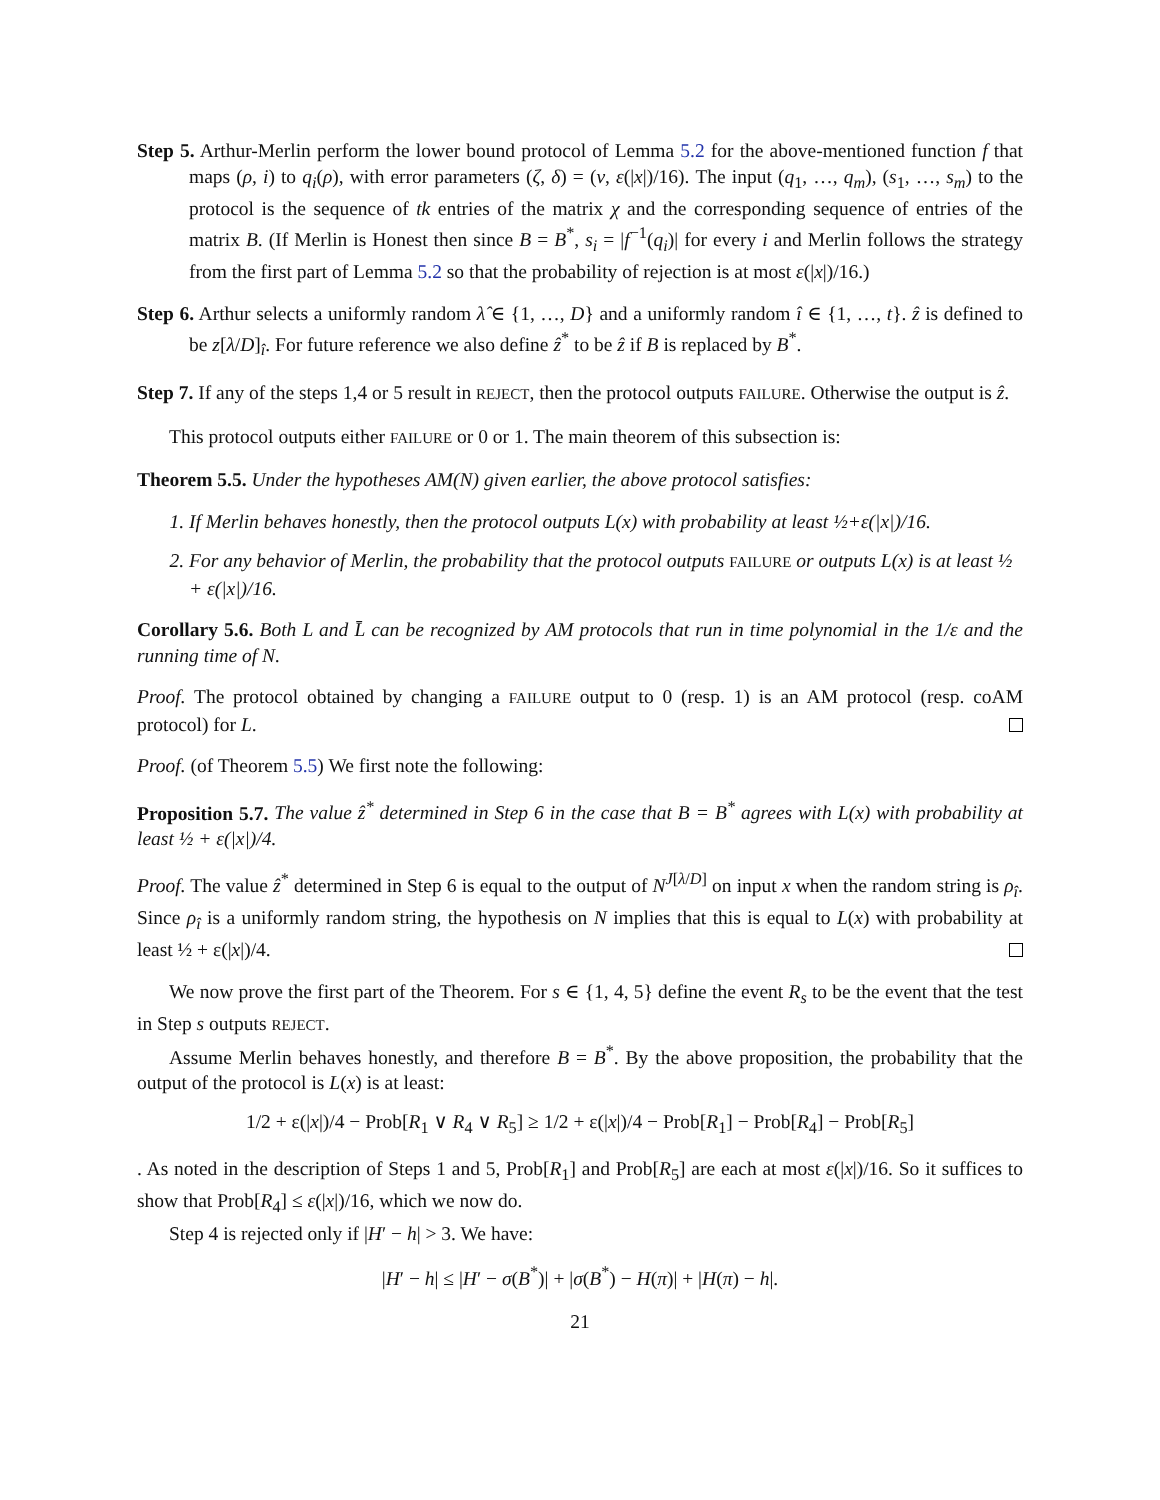Step 5. Arthur-Merlin perform the lower bound protocol of Lemma 5.2 for the above-mentioned function f that maps (ρ, i) to q<sub>i</sub>(ρ), with error parameters (ζ, δ) = (ν, ε(|x|)/16). The input (q<sub>1</sub>, …, q<sub>m</sub>), (s<sub>1</sub>, …, s<sub>m</sub>) to the protocol is the sequence of tk entries of the matrix χ and the corresponding sequence of entries of the matrix B. (If Merlin is Honest then since B = B<sup>*</sup>, s<sub>i</sub> = |f<sup>−1</sup>(q<sub>i</sub>)| for every i and Merlin follows the strategy from the first part of Lemma 5.2 so that the probability of rejection is at most ε(|x|)/16.)
Step 6. Arthur selects a uniformly random λ̂ ∈ {1, …, D} and a uniformly random î ∈ {1, …, t}. ẑ is defined to be z[λ/D]<sub>î</sub>. For future reference we also define ẑ<sup>*</sup> to be ẑ if B is replaced by B<sup>*</sup>.
Step 7. If any of the steps 1,4 or 5 result in REJECT, then the protocol outputs FAILURE. Otherwise the output is ẑ.
This protocol outputs either FAILURE or 0 or 1. The main theorem of this subsection is:
Theorem 5.5. Under the hypotheses AM(N) given earlier, the above protocol satisfies:
1. If Merlin behaves honestly, then the protocol outputs L(x) with probability at least ½+ε(|x|)/16.
2. For any behavior of Merlin, the probability that the protocol outputs FAILURE or outputs L(x) is at least ½ + ε(|x|)/16.
Corollary 5.6. Both L and L̄ can be recognized by AM protocols that run in time polynomial in the 1/ε and the running time of N.
Proof. The protocol obtained by changing a FAILURE output to 0 (resp. 1) is an AM protocol (resp. coAM protocol) for L.
Proof. (of Theorem 5.5) We first note the following:
Proposition 5.7. The value ẑ<sup>*</sup> determined in Step 6 in the case that B = B<sup>*</sup> agrees with L(x) with probability at least ½ + ε(|x|)/4.
Proof. The value ẑ<sup>*</sup> determined in Step 6 is equal to the output of N<sup>J[λ/D]</sup> on input x when the random string is ρ<sub>î</sub>. Since ρ<sub>î</sub> is a uniformly random string, the hypothesis on N implies that this is equal to L(x) with probability at least ½ + ε(|x|)/4.
We now prove the first part of the Theorem. For s ∈ {1, 4, 5} define the event R<sub>s</sub> to be the event that the test in Step s outputs REJECT.
Assume Merlin behaves honestly, and therefore B = B<sup>*</sup>. By the above proposition, the probability that the output of the protocol is L(x) is at least:
1/2 + ε(|x|)/4 − Prob[R<sub>1</sub> ∨ R<sub>4</sub> ∨ R<sub>5</sub>] ≥ 1/2 + ε(|x|)/4 − Prob[R<sub>1</sub>] − Prob[R<sub>4</sub>] − Prob[R<sub>5</sub>]
. As noted in the description of Steps 1 and 5, Prob[R<sub>1</sub>] and Prob[R<sub>5</sub>] are each at most ε(|x|)/16. So it suffices to show that Prob[R<sub>4</sub>] ≤ ε(|x|)/16, which we now do.
Step 4 is rejected only if |H′ − h| > 3. We have:
|H′ − h| ≤ |H′ − σ(B<sup>*</sup>)| + |σ(B<sup>*</sup>) − H(π)| + |H(π) − h|.
21